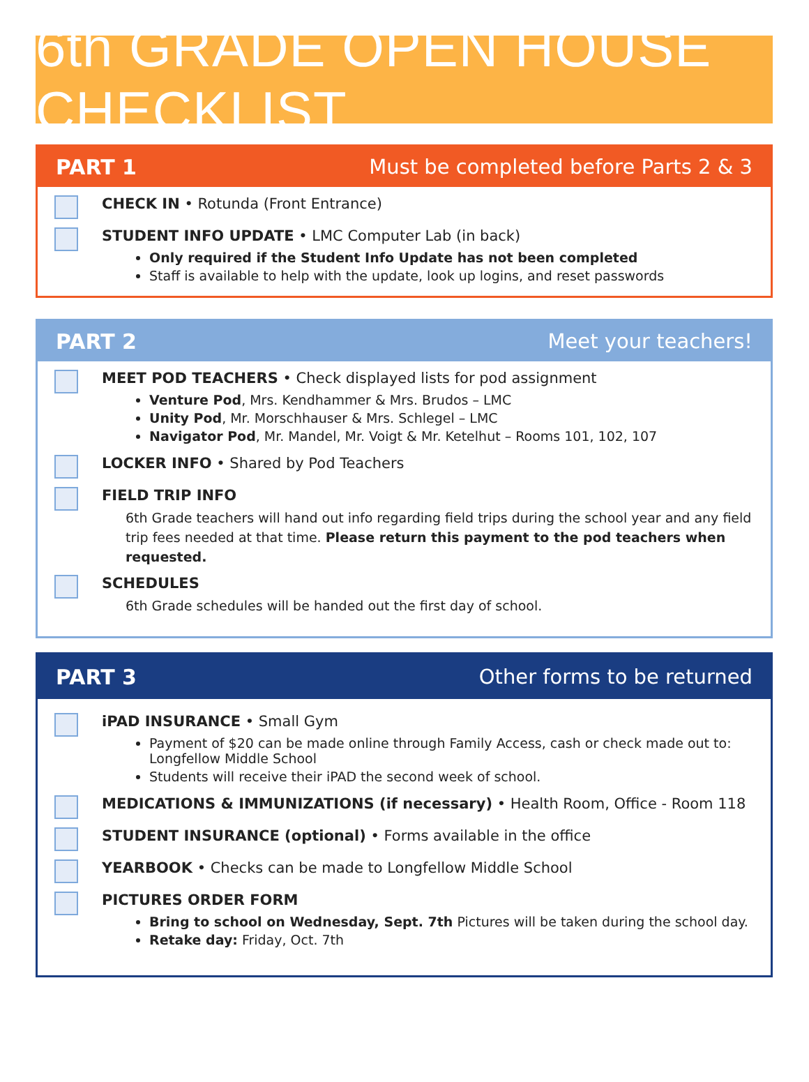6th GRADE OPEN HOUSE CHECKLIST
PART 1 Must be completed before Parts 2 & 3
CHECK IN • Rotunda (Front Entrance)
STUDENT INFO UPDATE • LMC Computer Lab (in back)
Only required if the Student Info Update has not been completed
Staff is available to help with the update, look up logins, and reset passwords
PART 2 Meet your teachers!
MEET POD TEACHERS • Check displayed lists for pod assignment
Venture Pod, Mrs. Kendhammer & Mrs. Brudos – LMC
Unity Pod, Mr. Morschhauser & Mrs. Schlegel – LMC
Navigator Pod, Mr. Mandel, Mr. Voigt & Mr. Ketelhut – Rooms 101, 102, 107
LOCKER INFO • Shared by Pod Teachers
FIELD TRIP INFO
6th Grade teachers will hand out info regarding field trips during the school year and any field trip fees needed at that time. Please return this payment to the pod teachers when requested.
SCHEDULES
6th Grade schedules will be handed out the first day of school.
PART 3 Other forms to be returned
iPAD INSURANCE • Small Gym
Payment of $20 can be made online through Family Access, cash or check made out to: Longfellow Middle School
Students will receive their iPAD the second week of school.
MEDICATIONS & IMMUNIZATIONS (if necessary) • Health Room, Office - Room 118
STUDENT INSURANCE (optional) • Forms available in the office
YEARBOOK • Checks can be made to Longfellow Middle School
PICTURES ORDER FORM
Bring to school on Wednesday, Sept. 7th Pictures will be taken during the school day.
Retake day: Friday, Oct. 7th